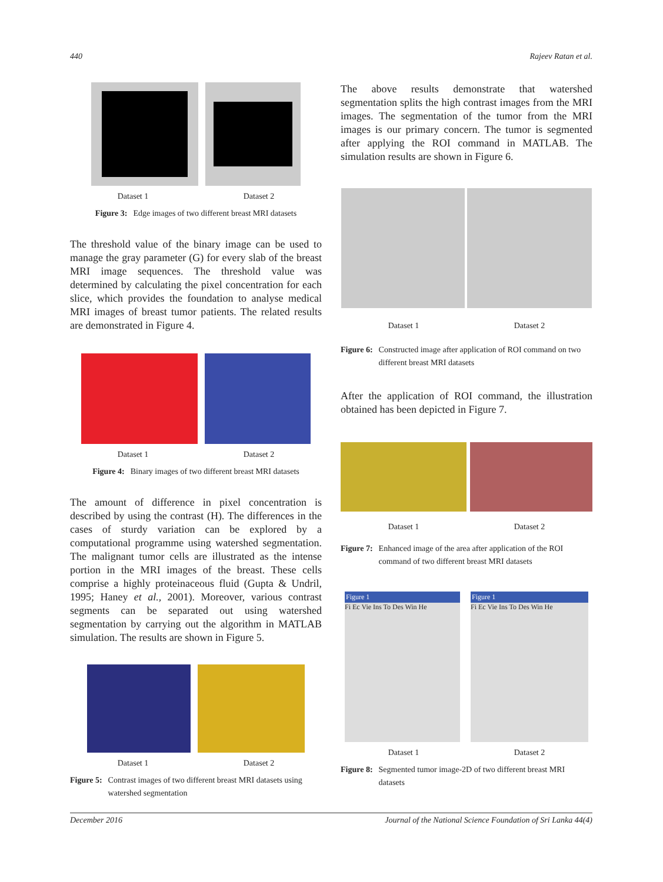440 Rajeev Ratan et al.
Dataset 1 Dataset 2
Figure 3: Edge images of two different breast MRI datasets
The threshold value of the binary image can be used to manage the gray parameter (G) for every slab of the breast MRI image sequences. The threshold value was determined by calculating the pixel concentration for each slice, which provides the foundation to analyse medical MRI images of breast tumor patients. The related results are demonstrated in Figure 4.
Dataset 1 Dataset 2
Figure 4: Binary images of two different breast MRI datasets
The amount of difference in pixel concentration is described by using the contrast (H). The differences in the cases of sturdy variation can be explored by a computational programme using watershed segmentation. The malignant tumor cells are illustrated as the intense portion in the MRI images of the breast. These cells comprise a highly proteinaceous fluid (Gupta & Undril, 1995; Haney et al., 2001). Moreover, various contrast segments can be separated out using watershed segmentation by carrying out the algorithm in MATLAB simulation. The results are shown in Figure 5.
Dataset 1 Dataset 2
Figure 5: Contrast images of two different breast MRI datasets using watershed segmentation
The above results demonstrate that watershed segmentation splits the high contrast images from the MRI images. The segmentation of the tumor from the MRI images is our primary concern. The tumor is segmented after applying the ROI command in MATLAB. The simulation results are shown in Figure 6.
Dataset 1 Dataset 2
Figure 6: Constructed image after application of ROI command on two different breast MRI datasets
After the application of ROI command, the illustration obtained has been depicted in Figure 7.
Dataset 1 Dataset 2
Figure 7: Enhanced image of the area after application of the ROI command of two different breast MRI datasets
Figure 1
Fi Ec Vie Ins To Des Win He
Figure 1
Fi Ec Vie Ins To Des Win He
Dataset 1 Dataset 2
Figure 8: Segmented tumor image-2D of two different breast MRI datasets
December 2016 Journal of the National Science Foundation of Sri Lanka 44(4)